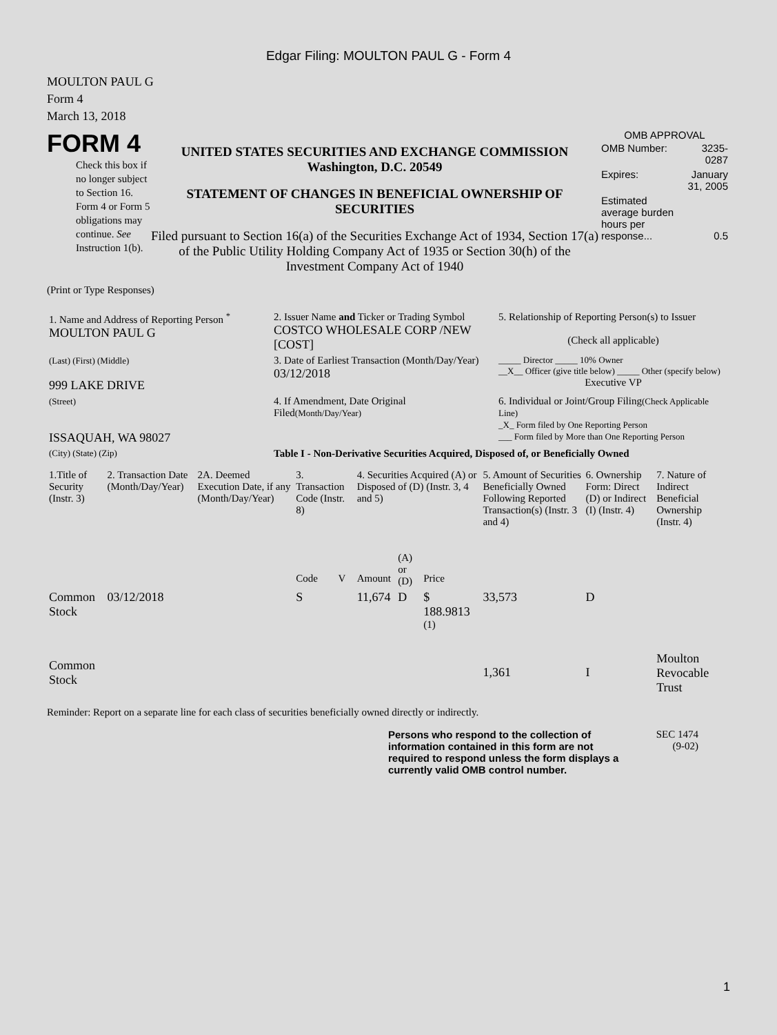Edgar Filing: MOULTON PAUL G - Form 4
MOULTON PAUL G
Form 4
March 13, 2018
FORM 4
Check this box if no longer subject to Section 16. Form 4 or Form 5 obligations may continue. See Instruction 1(b).
UNITED STATES SECURITIES AND EXCHANGE COMMISSION
Washington, D.C. 20549
STATEMENT OF CHANGES IN BENEFICIAL OWNERSHIP OF SECURITIES
Filed pursuant to Section 16(a) of the Securities Exchange Act of 1934, Section 17(a) of the Public Utility Holding Company Act of 1935 or Section 30(h) of the Investment Company Act of 1940
OMB APPROVAL
| OMB Number: | 3235-0287 |
| Expires: | January 31, 2005 |
| Estimated average burden hours per response... | 0.5 |
(Print or Type Responses)
| 1. Name and Address of Reporting Person <sup>*</sup> MOULTON PAUL G | 2. Issuer Name and Ticker or Trading Symbol COSTCO WHOLESALE CORP /NEW [COST] | 5. Relationship of Reporting Person(s) to Issuer (Check all applicable) |
| (Last) (First) (Middle) 999 LAKE DRIVE | 3. Date of Earliest Transaction (Month/Day/Year) 03/12/2018 | _____ Director _____ 10% Owner __X__ Officer (give title below) _____ Other (specify below) Executive VP |
| (Street) ISSAQUAH, WA 98027 | 4. If Amendment, Date Original Filed (Month/Day/Year) | 6. Individual or Joint/Group Filing (Check Applicable Line) _X_ Form filed by One Reporting Person ___ Form filed by More than One Reporting Person |
| (City) (State) (Zip) | Table I - Non-Derivative Securities Acquired, Disposed of, or Beneficially Owned | |
| 1.Title of Security (Instr. 3) | 2. Transaction Date (Month/Day/Year) | 2A. Deemed Execution Date, if any (Month/Day/Year) | 3. Transaction Code (Instr. 8) | | 4. Securities Acquired (A) or Disposed of (D) (Instr. 3, 4 and 5) | | | 5. Amount of Securities Beneficially Owned Following Reported Transaction(s) (Instr. 3 and 4) | 6. Ownership Form: Direct (D) or Indirect (I) (Instr. 4) | 7. Nature of Indirect Beneficial Ownership (Instr. 4) |
| --- | --- | --- | --- | --- | --- | --- | --- | --- | --- | --- |
| | | | Code | V | Amount | (A) or (D) | Price | | | |
| Common Stock | 03/12/2018 | | S | | 11,674 | D | $ 188.9813 <sup>(1)</sup> | 33,573 | D | |
| Common Stock | | | | | | | | 1,361 | I | Moulton Revocable Trust |
Reminder: Report on a separate line for each class of securities beneficially owned directly or indirectly.
Persons who respond to the collection of information contained in this form are not required to respond unless the form displays a currently valid OMB control number.
SEC 1474
(9-02)
1